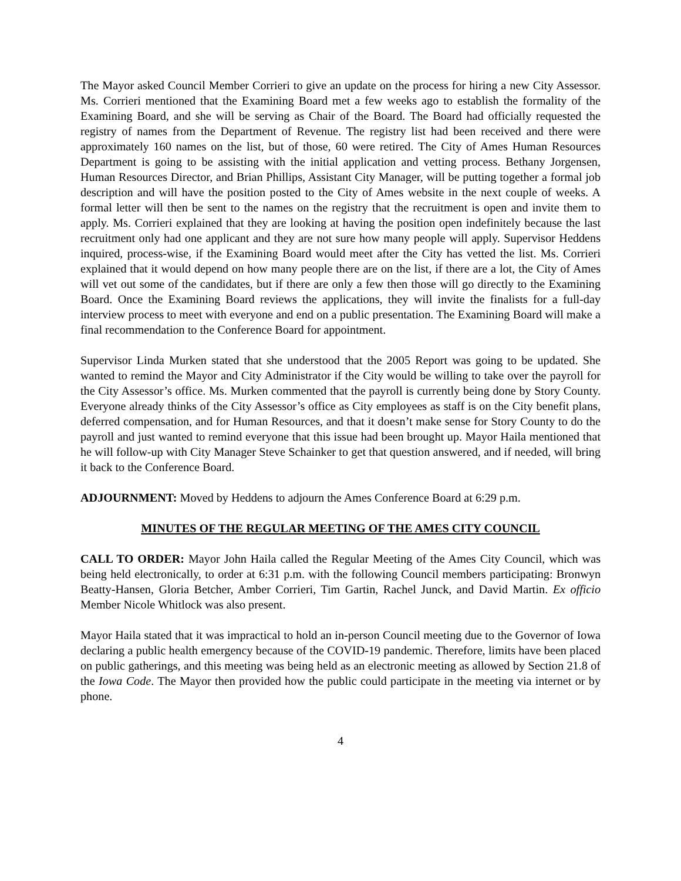The Mayor asked Council Member Corrieri to give an update on the process for hiring a new City Assessor. Ms. Corrieri mentioned that the Examining Board met a few weeks ago to establish the formality of the Examining Board, and she will be serving as Chair of the Board. The Board had officially requested the registry of names from the Department of Revenue. The registry list had been received and there were approximately 160 names on the list, but of those, 60 were retired. The City of Ames Human Resources Department is going to be assisting with the initial application and vetting process. Bethany Jorgensen, Human Resources Director, and Brian Phillips, Assistant City Manager, will be putting together a formal job description and will have the position posted to the City of Ames website in the next couple of weeks. A formal letter will then be sent to the names on the registry that the recruitment is open and invite them to apply. Ms. Corrieri explained that they are looking at having the position open indefinitely because the last recruitment only had one applicant and they are not sure how many people will apply. Supervisor Heddens inquired, process-wise, if the Examining Board would meet after the City has vetted the list. Ms. Corrieri explained that it would depend on how many people there are on the list, if there are a lot, the City of Ames will vet out some of the candidates, but if there are only a few then those will go directly to the Examining Board. Once the Examining Board reviews the applications, they will invite the finalists for a full-day interview process to meet with everyone and end on a public presentation. The Examining Board will make a final recommendation to the Conference Board for appointment.
Supervisor Linda Murken stated that she understood that the 2005 Report was going to be updated. She wanted to remind the Mayor and City Administrator if the City would be willing to take over the payroll for the City Assessor’s office. Ms. Murken commented that the payroll is currently being done by Story County. Everyone already thinks of the City Assessor’s office as City employees as staff is on the City benefit plans, deferred compensation, and for Human Resources, and that it doesn’t make sense for Story County to do the payroll and just wanted to remind everyone that this issue had been brought up. Mayor Haila mentioned that he will follow-up with City Manager Steve Schainker to get that question answered, and if needed, will bring it back to the Conference Board.
ADJOURNMENT: Moved by Heddens to adjourn the Ames Conference Board at 6:29 p.m.
MINUTES OF THE REGULAR MEETING OF THE AMES CITY COUNCIL
CALL TO ORDER: Mayor John Haila called the Regular Meeting of the Ames City Council, which was being held electronically, to order at 6:31 p.m. with the following Council members participating: Bronwyn Beatty-Hansen, Gloria Betcher, Amber Corrieri, Tim Gartin, Rachel Junck, and David Martin. Ex officio Member Nicole Whitlock was also present.
Mayor Haila stated that it was impractical to hold an in-person Council meeting due to the Governor of Iowa declaring a public health emergency because of the COVID-19 pandemic. Therefore, limits have been placed on public gatherings, and this meeting was being held as an electronic meeting as allowed by Section 21.8 of the Iowa Code. The Mayor then provided how the public could participate in the meeting via internet or by phone.
4